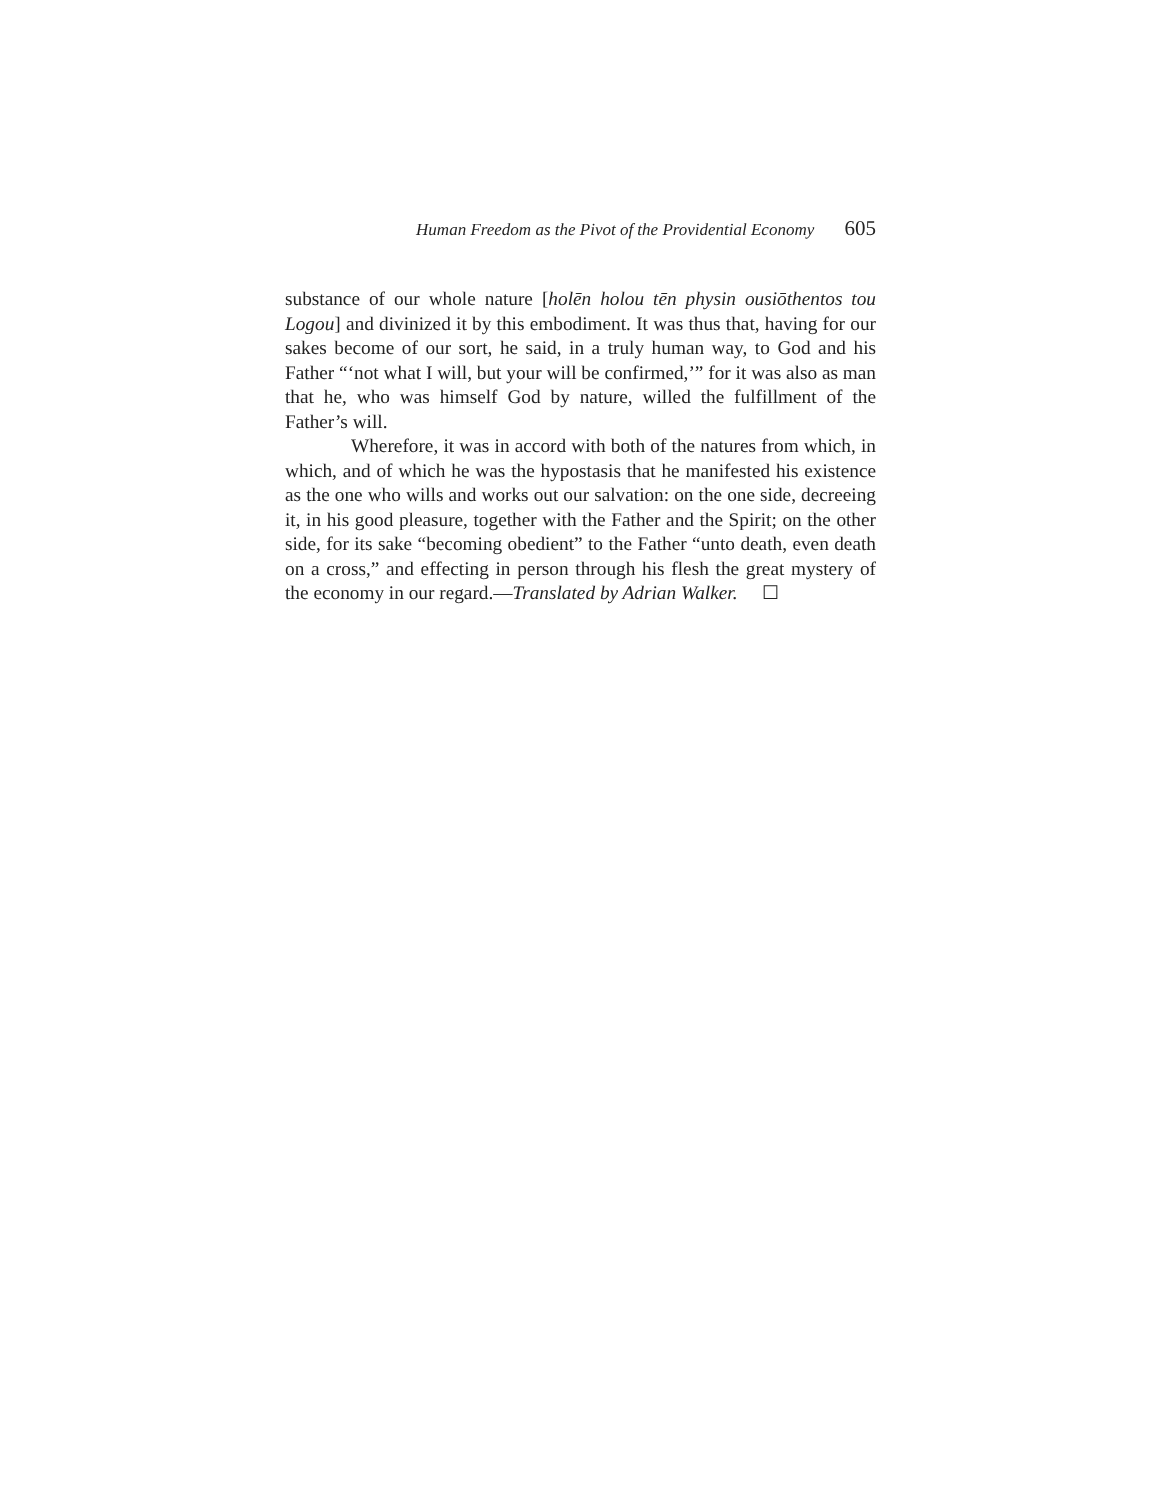Human Freedom as the Pivot of the Providential Economy 605
substance of our whole nature [holēn holou tēn physin ousiōthentos tou Logou] and divinized it by this embodiment. It was thus that, having for our sakes become of our sort, he said, in a truly human way, to God and his Father “‘not what I will, but your will be confirmed,’” for it was also as man that he, who was himself God by nature, willed the fulfillment of the Father’s will.
Wherefore, it was in accord with both of the natures from which, in which, and of which he was the hypostasis that he manifested his existence as the one who wills and works out our salvation: on the one side, decreeing it, in his good pleasure, together with the Father and the Spirit; on the other side, for its sake “becoming obedient” to the Father “unto death, even death on a cross,” and effecting in person through his flesh the great mystery of the economy in our regard.—Translated by Adrian Walker. ☐